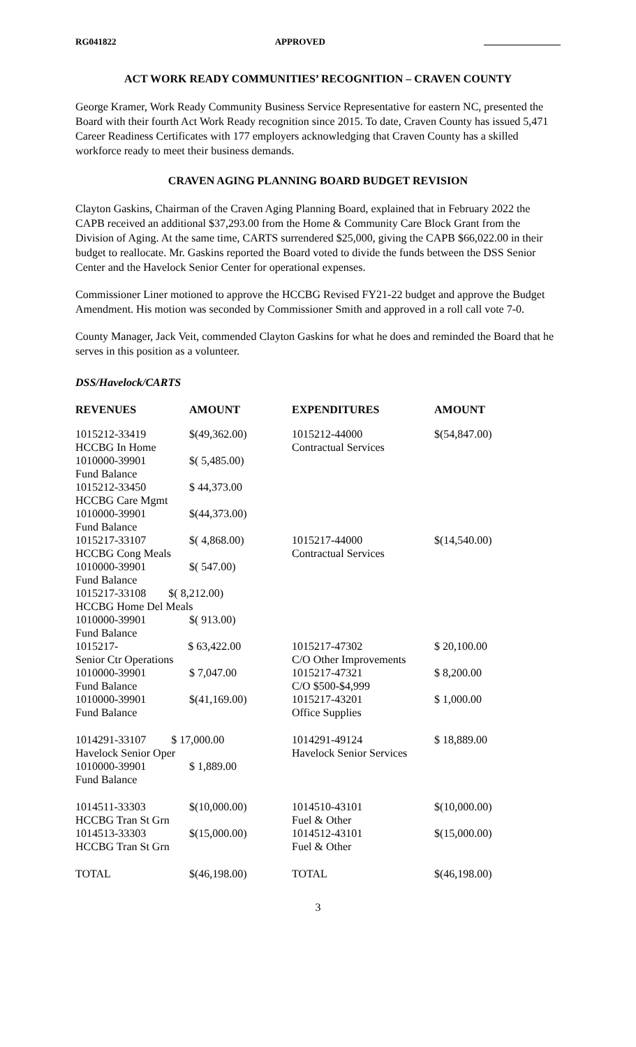RG041822 APPROVED
ACT WORK READY COMMUNITIES’ RECOGNITION – CRAVEN COUNTY
George Kramer, Work Ready Community Business Service Representative for eastern NC, presented the Board with their fourth Act Work Ready recognition since 2015. To date, Craven County has issued 5,471 Career Readiness Certificates with 177 employers acknowledging that Craven County has a skilled workforce ready to meet their business demands.
CRAVEN AGING PLANNING BOARD BUDGET REVISION
Clayton Gaskins, Chairman of the Craven Aging Planning Board, explained that in February 2022 the CAPB received an additional $37,293.00 from the Home & Community Care Block Grant from the Division of Aging. At the same time, CARTS surrendered $25,000, giving the CAPB $66,022.00 in their budget to reallocate. Mr. Gaskins reported the Board voted to divide the funds between the DSS Senior Center and the Havelock Senior Center for operational expenses.
Commissioner Liner motioned to approve the HCCBG Revised FY21-22 budget and approve the Budget Amendment. His motion was seconded by Commissioner Smith and approved in a roll call vote 7-0.
County Manager, Jack Veit, commended Clayton Gaskins for what he does and reminded the Board that he serves in this position as a volunteer.
DSS/Havelock/CARTS
| REVENUES | AMOUNT | EXPENDITURES | AMOUNT |
| --- | --- | --- | --- |
| 1015212-33419 HCCBG In Home | $(49,362.00) | 1015212-44000 Contractual Services | $(54,847.00) |
| 1010000-39901 Fund Balance | $( 5,485.00) | | |
| 1015212-33450 HCCBG Care Mgmt | $ 44,373.00 | | |
| 1010000-39901 Fund Balance | $(44,373.00) | | |
| 1015217-33107 HCCBG Cong Meals | $( 4,868.00) | 1015217-44000 Contractual Services | $(14,540.00) |
| 1010000-39901 Fund Balance | $( 547.00) | | |
| 1015217-33108 $( 8,212.00) HCCBG Home Del Meals | | | |
| 1010000-39901 Fund Balance | $( 913.00) | | |
| 1015217- $ 63,422.00 Senior Ctr Operations | | 1015217-47302 C/O Other Improvements | $ 20,100.00 |
| 1010000-39901 Fund Balance | $ 7,047.00 | 1015217-47321 C/O $500-$4,999 | $ 8,200.00 |
| 1010000-39901 Fund Balance | $(41,169.00) | 1015217-43201 Office Supplies | $ 1,000.00 |
| 1014291-33107 $ 17,000.00 Havelock Senior Oper | | 1014291-49124 Havelock Senior Services | $ 18,889.00 |
| 1010000-39901 Fund Balance | $ 1,889.00 | | |
| 1014511-33303 HCCBG Tran St Grn | $(10,000.00) | 1014510-43101 Fuel & Other | $(10,000.00) |
| 1014513-33303 HCCBG Tran St Grn | $(15,000.00) | 1014512-43101 Fuel & Other | $(15,000.00) |
| TOTAL | $(46,198.00) | TOTAL | $(46,198.00) |
3